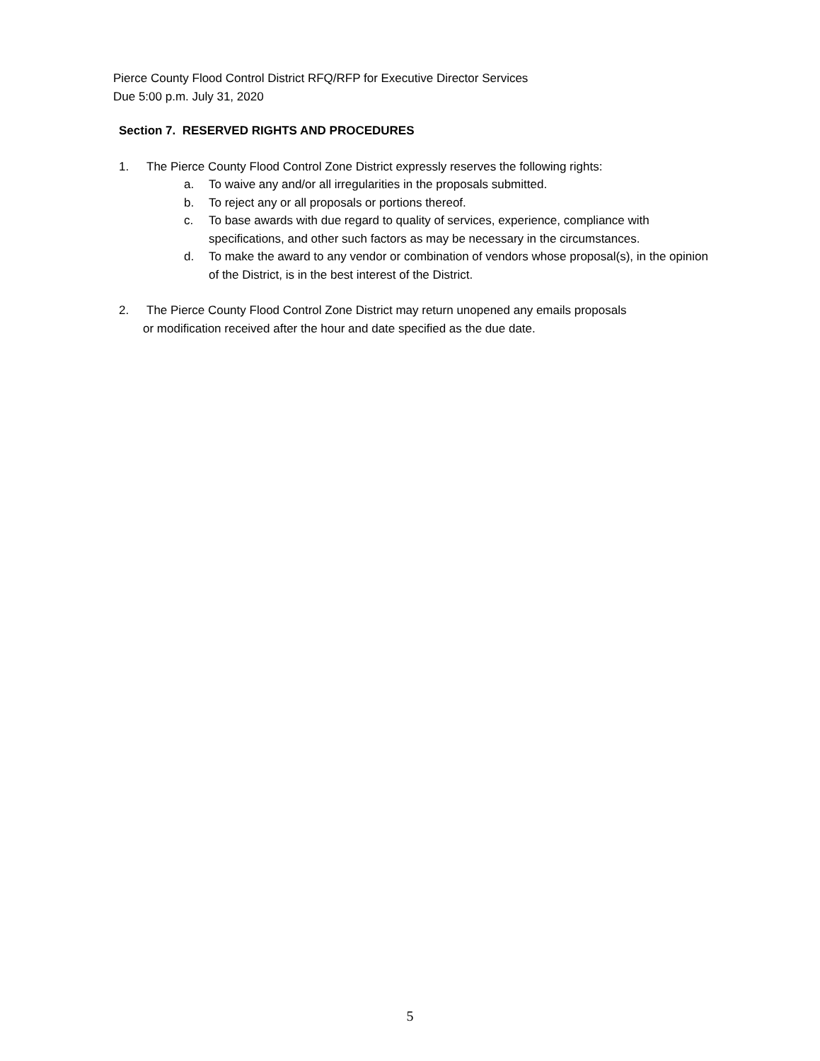Pierce County Flood Control District RFQ/RFP for Executive Director Services
Due 5:00 p.m. July 31, 2020
Section 7. RESERVED RIGHTS AND PROCEDURES
1. The Pierce County Flood Control Zone District expressly reserves the following rights:
a. To waive any and/or all irregularities in the proposals submitted.
b. To reject any or all proposals or portions thereof.
c. To base awards with due regard to quality of services, experience, compliance with specifications, and other such factors as may be necessary in the circumstances.
d. To make the award to any vendor or combination of vendors whose proposal(s), in the opinion of the District, is in the best interest of the District.
2. The Pierce County Flood Control Zone District may return unopened any emails proposals
or modification received after the hour and date specified as the due date.
5